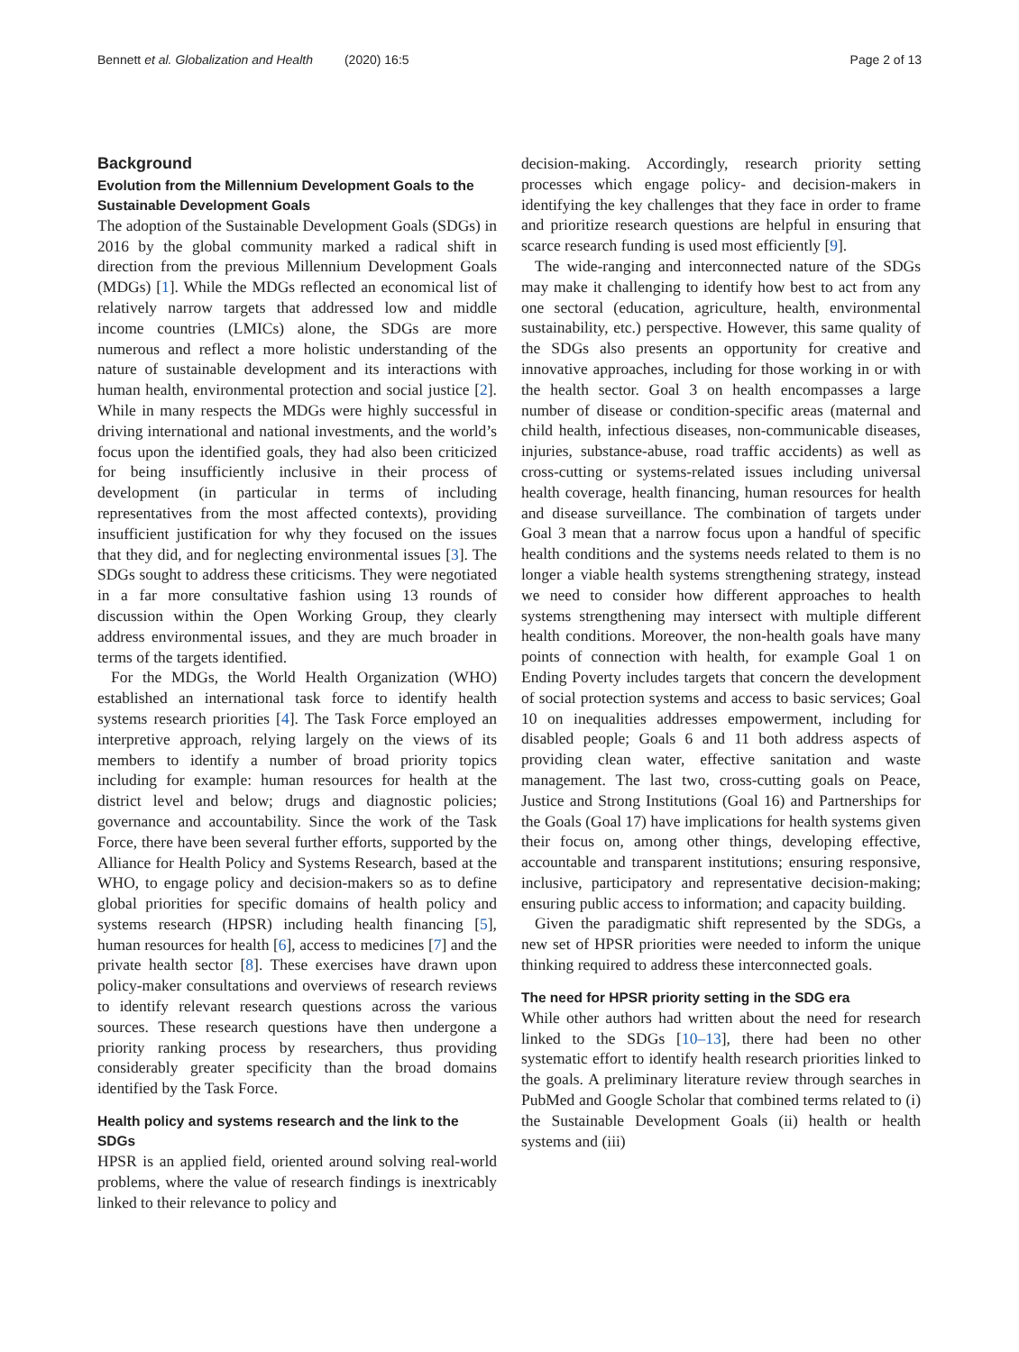Bennett et al. Globalization and Health (2020) 16:5 Page 2 of 13
Background
Evolution from the Millennium Development Goals to the Sustainable Development Goals
The adoption of the Sustainable Development Goals (SDGs) in 2016 by the global community marked a radical shift in direction from the previous Millennium Development Goals (MDGs) [1]. While the MDGs reflected an economical list of relatively narrow targets that addressed low and middle income countries (LMICs) alone, the SDGs are more numerous and reflect a more holistic understanding of the nature of sustainable development and its interactions with human health, environmental protection and social justice [2]. While in many respects the MDGs were highly successful in driving international and national investments, and the world’s focus upon the identified goals, they had also been criticized for being insufficiently inclusive in their process of development (in particular in terms of including representatives from the most affected contexts), providing insufficient justification for why they focused on the issues that they did, and for neglecting environmental issues [3]. The SDGs sought to address these criticisms. They were negotiated in a far more consultative fashion using 13 rounds of discussion within the Open Working Group, they clearly address environmental issues, and they are much broader in terms of the targets identified.
For the MDGs, the World Health Organization (WHO) established an international task force to identify health systems research priorities [4]. The Task Force employed an interpretive approach, relying largely on the views of its members to identify a number of broad priority topics including for example: human resources for health at the district level and below; drugs and diagnostic policies; governance and accountability. Since the work of the Task Force, there have been several further efforts, supported by the Alliance for Health Policy and Systems Research, based at the WHO, to engage policy and decision-makers so as to define global priorities for specific domains of health policy and systems research (HPSR) including health financing [5], human resources for health [6], access to medicines [7] and the private health sector [8]. These exercises have drawn upon policy-maker consultations and overviews of research reviews to identify relevant research questions across the various sources. These research questions have then undergone a priority ranking process by researchers, thus providing considerably greater specificity than the broad domains identified by the Task Force.
Health policy and systems research and the link to the SDGs
HPSR is an applied field, oriented around solving real-world problems, where the value of research findings is inextricably linked to their relevance to policy and
decision-making. Accordingly, research priority setting processes which engage policy- and decision-makers in identifying the key challenges that they face in order to frame and prioritize research questions are helpful in ensuring that scarce research funding is used most efficiently [9].
The wide-ranging and interconnected nature of the SDGs may make it challenging to identify how best to act from any one sectoral (education, agriculture, health, environmental sustainability, etc.) perspective. However, this same quality of the SDGs also presents an opportunity for creative and innovative approaches, including for those working in or with the health sector. Goal 3 on health encompasses a large number of disease or condition-specific areas (maternal and child health, infectious diseases, non-communicable diseases, injuries, substance-abuse, road traffic accidents) as well as cross-cutting or systems-related issues including universal health coverage, health financing, human resources for health and disease surveillance. The combination of targets under Goal 3 mean that a narrow focus upon a handful of specific health conditions and the systems needs related to them is no longer a viable health systems strengthening strategy, instead we need to consider how different approaches to health systems strengthening may intersect with multiple different health conditions. Moreover, the non-health goals have many points of connection with health, for example Goal 1 on Ending Poverty includes targets that concern the development of social protection systems and access to basic services; Goal 10 on inequalities addresses empowerment, including for disabled people; Goals 6 and 11 both address aspects of providing clean water, effective sanitation and waste management. The last two, cross-cutting goals on Peace, Justice and Strong Institutions (Goal 16) and Partnerships for the Goals (Goal 17) have implications for health systems given their focus on, among other things, developing effective, accountable and transparent institutions; ensuring responsive, inclusive, participatory and representative decision-making; ensuring public access to information; and capacity building.
Given the paradigmatic shift represented by the SDGs, a new set of HPSR priorities were needed to inform the unique thinking required to address these interconnected goals.
The need for HPSR priority setting in the SDG era
While other authors had written about the need for research linked to the SDGs [10–13], there had been no other systematic effort to identify health research priorities linked to the goals. A preliminary literature review through searches in PubMed and Google Scholar that combined terms related to (i) the Sustainable Development Goals (ii) health or health systems and (iii)